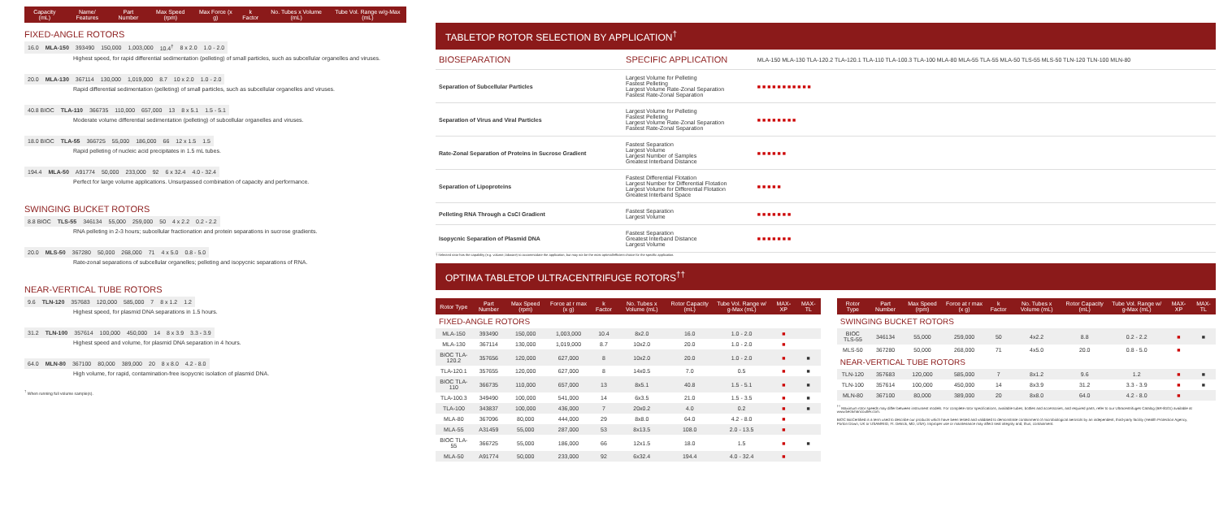| Capacity (mL) | Name/ Features | Part Number | Max Speed (rpm) | Max Force (x g) | k Factor | No. Tubes x Volume (mL) | Tube Vol. Range w/g-Max (mL) |
| --- | --- | --- | --- | --- | --- | --- | --- |
FIXED-ANGLE ROTORS
| 16.0 | MLA-150 | 393490 | 150,000 | 1,003,000 | 10.4<sup>†</sup> | 8 x 2.0 | 1.0 - 2.0 |
Highest speed, for rapid differential sedimentation (pelleting) of small particles, such as subcellular organelles and viruses.
| 20.0 | MLA-130 | 367114 | 130,000 | 1,019,000 | 8.7 | 10 x 2.0 | 1.0 - 2.0 |
Rapid differential sedimentation (pelleting) of small particles, such as subcellular organelles and viruses.
| 40.8 BIOC | TLA-110 | 366735 | 110,000 | 657,000 | 13 | 8 x 5.1 | 1.5 - 5.1 |
Moderate volume differential sedimentation (pelleting) of subcellular organelles and viruses.
| 18.0 BIOC | TLA-55 | 366725 | 55,000 | 186,000 | 66 | 12 x 1.5 | 1.5 |
Rapid pelleting of nucleic acid precipitates in 1.5 mL tubes.
| 194.4 | MLA-50 | A91774 | 50,000 | 233,000 | 92 | 6 x 32.4 | 4.0 - 32.4 |
Perfect for large volume applications. Unsurpassed combination of capacity and performance.
SWINGING BUCKET ROTORS
| 8.8 BIOC | TLS-55 | 346134 | 55,000 | 259,000 | 50 | 4 x 2.2 | 0.2 - 2.2 |
RNA pelleting in 2-3 hours; subcellular fractionation and protein separations in sucrose gradients.
| 20.0 | MLS-50 | 367280 | 50,000 | 268,000 | 71 | 4 x 5.0 | 0.8 - 5.0 |
Rate-zonal separations of subcellular organelles; pelleting and isopycnic separations of RNA.
NEAR-VERTICAL TUBE ROTORS
| 9.6 | TLN-120 | 357683 | 120,000 | 585,000 | 7 | 8 x 1.2 | 1.2 |
Highest speed, for plasmid DNA separations in 1.5 hours.
| 31.2 | TLN-100 | 357614 | 100,000 | 450,000 | 14 | 8 x 3.9 | 3.3 - 3.9 |
Highest speed and volume, for plasmid DNA separation in 4 hours.
| 64.0 | MLN-80 | 367100 | 80,000 | 389,000 | 20 | 8 x 8.0 | 4.2 - 8.0 |
High volume, for rapid, contamination-free isopycnic isolation of plasmid DNA.
<sup>†</sup> When running full volume sample(s).
TABLETOP ROTOR SELECTION BY APPLICATION<sup>†</sup>
| BIOSEPARATION | SPECIFIC APPLICATION | MLA-150 MLA-130 TLA-120.2 TLA-120.1 TLA-110 TLA-100.3 TLA-100 MLA-80 MLA-55 TLA-55 MLA-50 TLS-55 MLS-50 TLN-120 TLN-100 MLN-80 |
| Separation of Subcellular Particles | Largest Volume for Pelleting Fastest Pelleting Largest Volume Rate-Zonal Separation Fastest Rate-Zonal Separation | ■ ■ ■ ■ ■ ■ ■ ■ ■ ■ ■ |
| Separation of Virus and Viral Particles | Largest Volume for Pelleting Fastest Pelleting Largest Volume Rate-Zonal Separation Fastest Rate-Zonal Separation | ■ ■ ■ ■ ■ ■ ■ ■ |
| Rate-Zonal Separation of Proteins in Sucrose Gradient | Fastest Separation Largest Volume Largest Number of Samples Greatest Interband Distance | ■ ■ ■ ■ ■ ■ |
| Separation of Lipoproteins | Fastest Differential Flotation Largest Number for Differential Flotation Largest Volume for Differential Flotation Greatest Interband Space | ■ ■ ■ ■ ■ |
| Pelleting RNA Through a CsCl Gradient | Fastest Separation Largest Volume | ■ ■ ■ ■ ■ ■ ■ |
| Isopycnic Separation of Plasmid DNA | Fastest Separation Greatest Interband Distance Largest Volume | ■ ■ ■ ■ ■ ■ ■ |
† Selected rotor has the capability (e.g. volume, labware) to accommodate the application, but may not be the most optimal/efficient choice for the specific application.
OPTIMA TABLETOP ULTRACENTRIFUGE ROTORS<sup>††</sup>
| Rotor Type | Part Number | Max Speed (rpm) | Force at r max (x g) | k Factor | No. Tubes x Volume (mL) | Rotor Capacity (mL) | Tube Vol. Range w/ g-Max (mL) | MAX-XP | MAX-TL |
| --- | --- | --- | --- | --- | --- | --- | --- | --- | --- |
| FIXED-ANGLE ROTORS | | | | | | | | | |
| MLA-150 | 393490 | 150,000 | 1,003,000 | 10.4 | 8x2.0 | 16.0 | 1.0 - 2.0 | ■ | |
| MLA-130 | 367114 | 130,000 | 1,019,000 | 8.7 | 10x2.0 | 20.0 | 1.0 - 2.0 | ■ | |
| BIOC TLA-120.2 | 357656 | 120,000 | 627,000 | 8 | 10x2.0 | 20.0 | 1.0 - 2.0 | ■ | ■ |
| TLA-120.1 | 357655 | 120,000 | 627,000 | 8 | 14x0.5 | 7.0 | 0.5 | ■ | ■ |
| BIOC TLA-110 | 366735 | 110,000 | 657,000 | 13 | 8x5.1 | 40.8 | 1.5 - 5.1 | ■ | ■ |
| TLA-100.3 | 349490 | 100,000 | 541,000 | 14 | 6x3.5 | 21.0 | 1.5 - 3.5 | ■ | ■ |
| TLA-100 | 343837 | 100,000 | 436,000 | 7 | 20x0.2 | 4.0 | 0.2 | ■ | ■ |
| MLA-80 | 367096 | 80,000 | 444,000 | 29 | 8x8.0 | 64.0 | 4.2 - 8.0 | ■ | |
| MLA-55 | A31459 | 55,000 | 287,000 | 53 | 8x13.5 | 108.0 | 2.0 - 13.5 | ■ | |
| BIOC TLA-55 | 366725 | 55,000 | 186,000 | 66 | 12x1.5 | 18.0 | 1.5 | ■ | ■ |
| MLA-50 | A91774 | 50,000 | 233,000 | 92 | 6x32.4 | 194.4 | 4.0 - 32.4 | ■ | |
| Rotor Type | Part Number | Max Speed (rpm) | Force at r max (x g) | k Factor | No. Tubes x Volume (mL) | Rotor Capacity (mL) | Tube Vol. Range w/ g-Max (mL) | MAX-XP | MAX-TL |
| --- | --- | --- | --- | --- | --- | --- | --- | --- | --- |
| SWINGING BUCKET ROTORS | | | | | | | | | |
| BIOC TLS-55 | 346134 | 55,000 | 259,000 | 50 | 4x2.2 | 8.8 | 0.2 - 2.2 | ■ | ■ |
| MLS-50 | 367280 | 50,000 | 268,000 | 71 | 4x5.0 | 20.0 | 0.8 - 5.0 | ■ | |
| NEAR-VERTICAL TUBE ROTORS | | | | | | | | | |
| TLN-120 | 357683 | 120,000 | 585,000 | 7 | 8x1.2 | 9.6 | 1.2 | ■ | ■ |
| TLN-100 | 357614 | 100,000 | 450,000 | 14 | 8x3.9 | 31.2 | 3.3 - 3.9 | ■ | ■ |
| MLN-80 | 367100 | 80,000 | 389,000 | 20 | 8x8.0 | 64.0 | 4.2 - 8.0 | ■ | |
<sup>††</sup> Maximum rotor speeds may differ between instrument models. For complete rotor specifications, available tubes, bottles and accessories, and required parts, refer to our Ultracentrifuges Catalog (BR-8101) available at www.beckmancoulter.com.
BIOC BioCertified is a term used to describe our products which have been tested and validated to demonstrate containment of microbiological aerosols by an independent, third-party facility (Health Protection Agency, Porton Down, UK or USAMRIID, Ft. Detrick, MD, USA). Improper use or maintenance may affect seal integrity and, thus, containment.